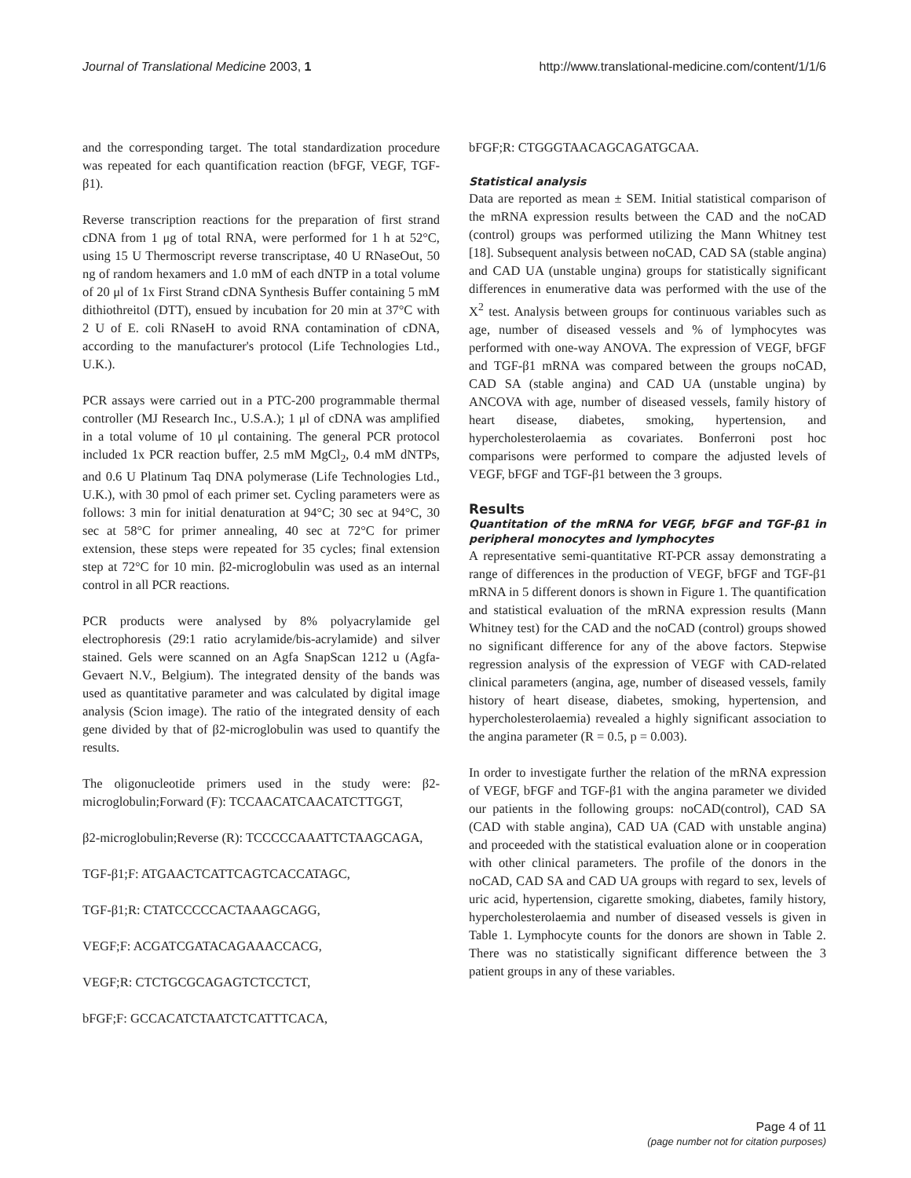Journal of Translational Medicine 2003, 1
http://www.translational-medicine.com/content/1/1/6
and the corresponding target. The total standardization procedure was repeated for each quantification reaction (bFGF, VEGF, TGF-β1).
Reverse transcription reactions for the preparation of first strand cDNA from 1 μg of total RNA, were performed for 1 h at 52°C, using 15 U Thermoscript reverse transcriptase, 40 U RNaseOut, 50 ng of random hexamers and 1.0 mM of each dNTP in a total volume of 20 μl of 1x First Strand cDNA Synthesis Buffer containing 5 mM dithiothreitol (DTT), ensued by incubation for 20 min at 37°C with 2 U of E. coli RNaseH to avoid RNA contamination of cDNA, according to the manufacturer's protocol (Life Technologies Ltd., U.K.).
PCR assays were carried out in a PTC-200 programmable thermal controller (MJ Research Inc., U.S.A.); 1 μl of cDNA was amplified in a total volume of 10 μl containing. The general PCR protocol included 1x PCR reaction buffer, 2.5 mM MgCl<sub>2</sub>, 0.4 mM dNTPs, and 0.6 U Platinum Taq DNA polymerase (Life Technologies Ltd., U.K.), with 30 pmol of each primer set. Cycling parameters were as follows: 3 min for initial denaturation at 94°C; 30 sec at 94°C, 30 sec at 58°C for primer annealing, 40 sec at 72°C for primer extension, these steps were repeated for 35 cycles; final extension step at 72°C for 10 min. β2-microglobulin was used as an internal control in all PCR reactions.
PCR products were analysed by 8% polyacrylamide gel electrophoresis (29:1 ratio acrylamide/bis-acrylamide) and silver stained. Gels were scanned on an Agfa SnapScan 1212 u (Agfa-Gevaert N.V., Belgium). The integrated density of the bands was used as quantitative parameter and was calculated by digital image analysis (Scion image). The ratio of the integrated density of each gene divided by that of β2-microglobulin was used to quantify the results.
The oligonucleotide primers used in the study were: β2-microglobulin;Forward (F): TCCAACATCAACATCTTGGT,
β2-microglobulin;Reverse (R): TCCCCCAAATTCTAAGCAGA,
TGF-β1;F: ATGAACTCATTCAGTCACCATAGC,
TGF-β1;R: CTATCCCCCACTAAAGCAGG,
VEGF;F: ACGATCGATACAGAAACCACG,
VEGF;R: CTCTGCGCAGAGTCTCCTCT,
bFGF;F: GCCACATCTAATCTCATTTCACA,
bFGF;R: CTGGGTAACAGCAGATGCAA.
Statistical analysis
Data are reported as mean ± SEM. Initial statistical comparison of the mRNA expression results between the CAD and the noCAD (control) groups was performed utilizing the Mann Whitney test [18]. Subsequent analysis between noCAD, CAD SA (stable angina) and CAD UA (unstable ungina) groups for statistically significant differences in enumerative data was performed with the use of the X<sup>2</sup> test. Analysis between groups for continuous variables such as age, number of diseased vessels and % of lymphocytes was performed with one-way ANOVA. The expression of VEGF, bFGF and TGF-β1 mRNA was compared between the groups noCAD, CAD SA (stable angina) and CAD UA (unstable ungina) by ANCOVA with age, number of diseased vessels, family history of heart disease, diabetes, smoking, hypertension, and hypercholesterolaemia as covariates. Bonferroni post hoc comparisons were performed to compare the adjusted levels of VEGF, bFGF and TGF-β1 between the 3 groups.
Results
Quantitation of the mRNA for VEGF, bFGF and TGF-β1 in peripheral monocytes and lymphocytes
A representative semi-quantitative RT-PCR assay demonstrating a range of differences in the production of VEGF, bFGF and TGF-β1 mRNA in 5 different donors is shown in Figure 1. The quantification and statistical evaluation of the mRNA expression results (Mann Whitney test) for the CAD and the noCAD (control) groups showed no significant difference for any of the above factors. Stepwise regression analysis of the expression of VEGF with CAD-related clinical parameters (angina, age, number of diseased vessels, family history of heart disease, diabetes, smoking, hypertension, and hypercholesterolaemia) revealed a highly significant association to the angina parameter (R = 0.5, p = 0.003).
In order to investigate further the relation of the mRNA expression of VEGF, bFGF and TGF-β1 with the angina parameter we divided our patients in the following groups: noCAD(control), CAD SA (CAD with stable angina), CAD UA (CAD with unstable angina) and proceeded with the statistical evaluation alone or in cooperation with other clinical parameters. The profile of the donors in the noCAD, CAD SA and CAD UA groups with regard to sex, levels of uric acid, hypertension, cigarette smoking, diabetes, family history, hypercholesterolaemia and number of diseased vessels is given in Table 1. Lymphocyte counts for the donors are shown in Table 2. There was no statistically significant difference between the 3 patient groups in any of these variables.
Page 4 of 11
(page number not for citation purposes)